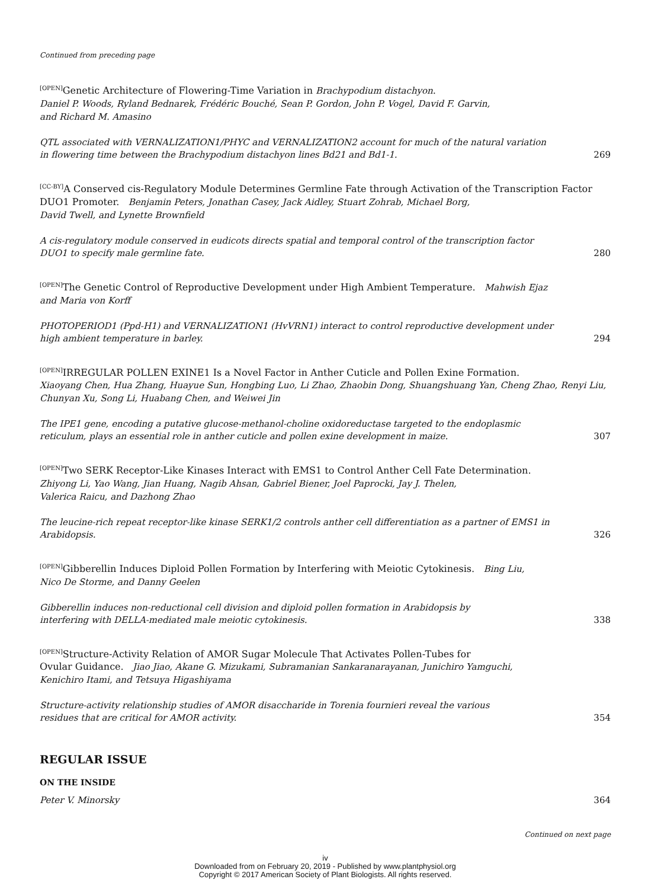Continued from preceding page
<sup>[OPEN]</sup>Genetic Architecture of Flowering-Time Variation in Brachypodium distachyon.
Daniel P. Woods, Ryland Bednarek, Frédéric Bouché, Sean P. Gordon, John P. Vogel, David F. Garvin,
and Richard M. Amasino
QTL associated with VERNALIZATION1/PHYC and VERNALIZATION2 account for much of the natural variation in flowering time between the Brachypodium distachyon lines Bd21 and Bd1-1. 269
<sup>[CC-BY]</sup>A Conserved cis-Regulatory Module Determines Germline Fate through Activation of the Transcription Factor DUO1 Promoter. Benjamin Peters, Jonathan Casey, Jack Aidley, Stuart Zohrab, Michael Borg,
David Twell, and Lynette Brownfield
A cis-regulatory module conserved in eudicots directs spatial and temporal control of the transcription factor DUO1 to specify male germline fate. 280
<sup>[OPEN]</sup>The Genetic Control of Reproductive Development under High Ambient Temperature. Mahwish Ejaz
and Maria von Korff
PHOTOPERIOD1 (Ppd-H1) and VERNALIZATION1 (HvVRN1) interact to control reproductive development under high ambient temperature in barley. 294
<sup>[OPEN]</sup>IRREGULAR POLLEN EXINE1 Is a Novel Factor in Anther Cuticle and Pollen Exine Formation.
Xiaoyang Chen, Hua Zhang, Huayue Sun, Hongbing Luo, Li Zhao, Zhaobin Dong, Shuangshuang Yan, Cheng Zhao, Renyi Liu, Chunyan Xu, Song Li, Huabang Chen, and Weiwei Jin
The IPE1 gene, encoding a putative glucose-methanol-choline oxidoreductase targeted to the endoplasmic reticulum, plays an essential role in anther cuticle and pollen exine development in maize. 307
<sup>[OPEN]</sup>Two SERK Receptor-Like Kinases Interact with EMS1 to Control Anther Cell Fate Determination.
Zhiyong Li, Yao Wang, Jian Huang, Nagib Ahsan, Gabriel Biener, Joel Paprocki, Jay J. Thelen,
Valerica Raicu, and Dazhong Zhao
The leucine-rich repeat receptor-like kinase SERK1/2 controls anther cell differentiation as a partner of EMS1 in Arabidopsis. 326
<sup>[OPEN]</sup>Gibberellin Induces Diploid Pollen Formation by Interfering with Meiotic Cytokinesis. Bing Liu,
Nico De Storme, and Danny Geelen
Gibberellin induces non-reductional cell division and diploid pollen formation in Arabidopsis by
interfering with DELLA-mediated male meiotic cytokinesis. 338
<sup>[OPEN]</sup>Structure-Activity Relation of AMOR Sugar Molecule That Activates Pollen-Tubes for
Ovular Guidance. Jiao Jiao, Akane G. Mizukami, Subramanian Sankaranarayanan, Junichiro Yamguchi,
Kenichiro Itami, and Tetsuya Higashiyama
Structure-activity relationship studies of AMOR disaccharide in Torenia fournieri reveal the various
residues that are critical for AMOR activity. 354
REGULAR ISSUE
ON THE INSIDE
Peter V. Minorsky 364
Continued on next page
iv
Downloaded from on February 20, 2019 - Published by www.plantphysiol.org
Copyright © 2017 American Society of Plant Biologists. All rights reserved.